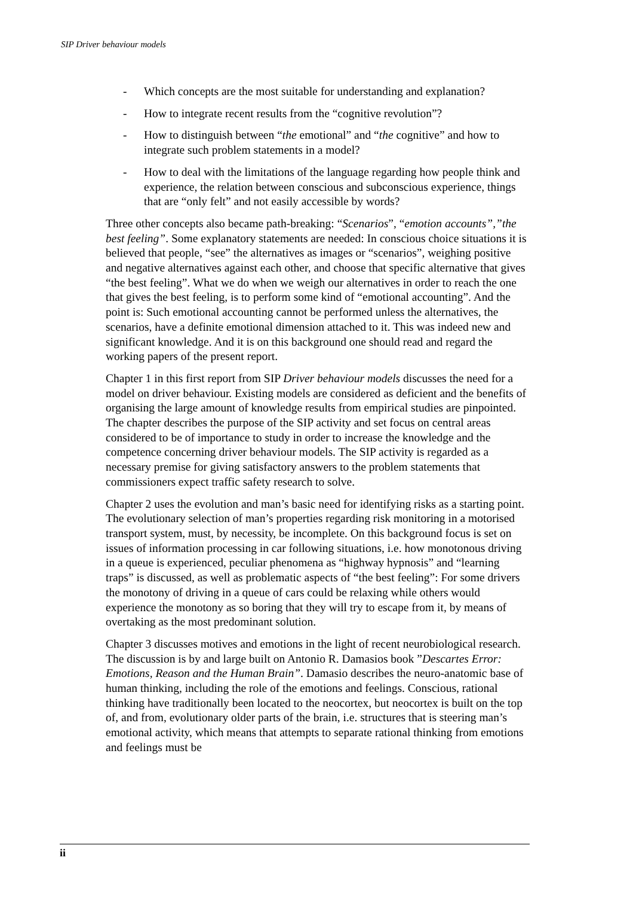SIP Driver behaviour models
- Which concepts are the most suitable for understanding and explanation?
- How to integrate recent results from the “cognitive revolution”?
- How to distinguish between “the emotional” and “the cognitive” and how to integrate such problem statements in a model?
- How to deal with the limitations of the language regarding how people think and experience, the relation between conscious and subconscious experience, things that are “only felt” and not easily accessible by words?
Three other concepts also became path-breaking: “Scenarios”, “emotion accounts”,”the best feeling”. Some explanatory statements are needed: In conscious choice situations it is believed that people, “see” the alternatives as images or “scenarios”, weighing positive and negative alternatives against each other, and choose that specific alternative that gives “the best feeling”. What we do when we weigh our alternatives in order to reach the one that gives the best feeling, is to perform some kind of “emotional accounting”. And the point is: Such emotional accounting cannot be performed unless the alternatives, the scenarios, have a definite emotional dimension attached to it. This was indeed new and significant knowledge. And it is on this background one should read and regard the working papers of the present report.
Chapter 1 in this first report from SIP Driver behaviour models discusses the need for a model on driver behaviour. Existing models are considered as deficient and the benefits of organising the large amount of knowledge results from empirical studies are pinpointed. The chapter describes the purpose of the SIP activity and set focus on central areas considered to be of importance to study in order to increase the knowledge and the competence concerning driver behaviour models. The SIP activity is regarded as a necessary premise for giving satisfactory answers to the problem statements that commissioners expect traffic safety research to solve.
Chapter 2 uses the evolution and man’s basic need for identifying risks as a starting point. The evolutionary selection of man’s properties regarding risk monitoring in a motorised transport system, must, by necessity, be incomplete. On this background focus is set on issues of information processing in car following situations, i.e. how monotonous driving in a queue is experienced, peculiar phenomena as “highway hypnosis” and “learning traps” is discussed, as well as problematic aspects of “the best feeling”: For some drivers the monotony of driving in a queue of cars could be relaxing while others would experience the monotony as so boring that they will try to escape from it, by means of overtaking as the most predominant solution.
Chapter 3 discusses motives and emotions in the light of recent neurobiological research. The discussion is by and large built on Antonio R. Damasios book ”Descartes Error: Emotions, Reason and the Human Brain”. Damasio describes the neuro-anatomic base of human thinking, including the role of the emotions and feelings. Conscious, rational thinking have traditionally been located to the neocortex, but neocortex is built on the top of, and from, evolutionary older parts of the brain, i.e. structures that is steering man’s emotional activity, which means that attempts to separate rational thinking from emotions and feelings must be
ii